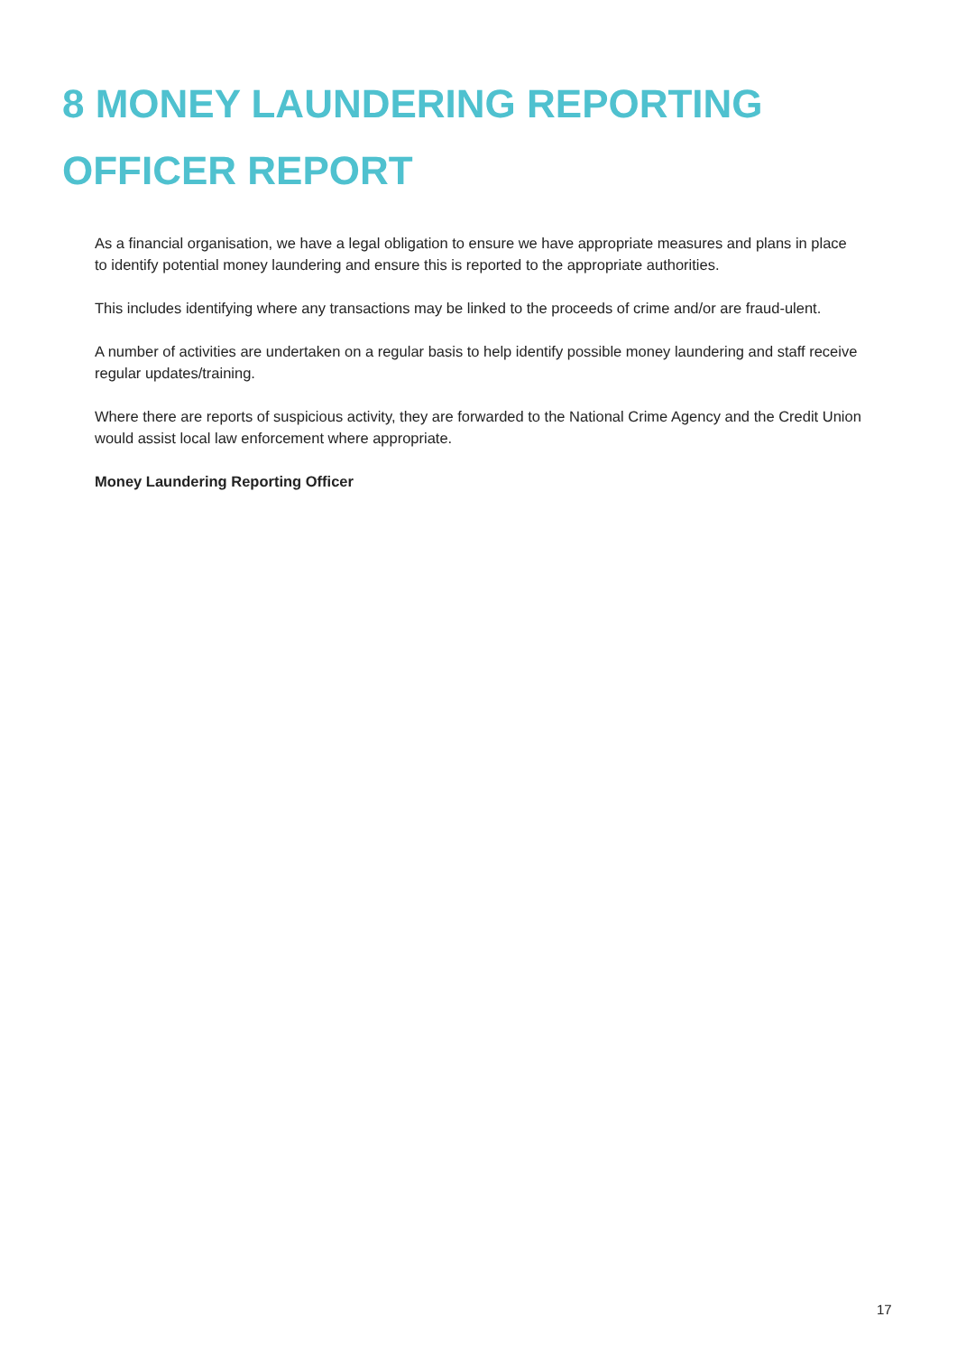8 MONEY LAUNDERING REPORTING OFFICER REPORT
As a financial organisation, we have a legal obligation to ensure we have appropriate measures and plans in place to identify potential money laundering and ensure this is reported to the appropriate authorities.
This includes identifying where any transactions may be linked to the proceeds of crime and/or are fraud-ulent.
A number of activities are undertaken on a regular basis to help identify possible money laundering and staff receive regular updates/training.
Where there are reports of suspicious activity, they are forwarded to the National Crime Agency and the Credit Union would assist local law enforcement where appropriate.
Money Laundering Reporting Officer
17